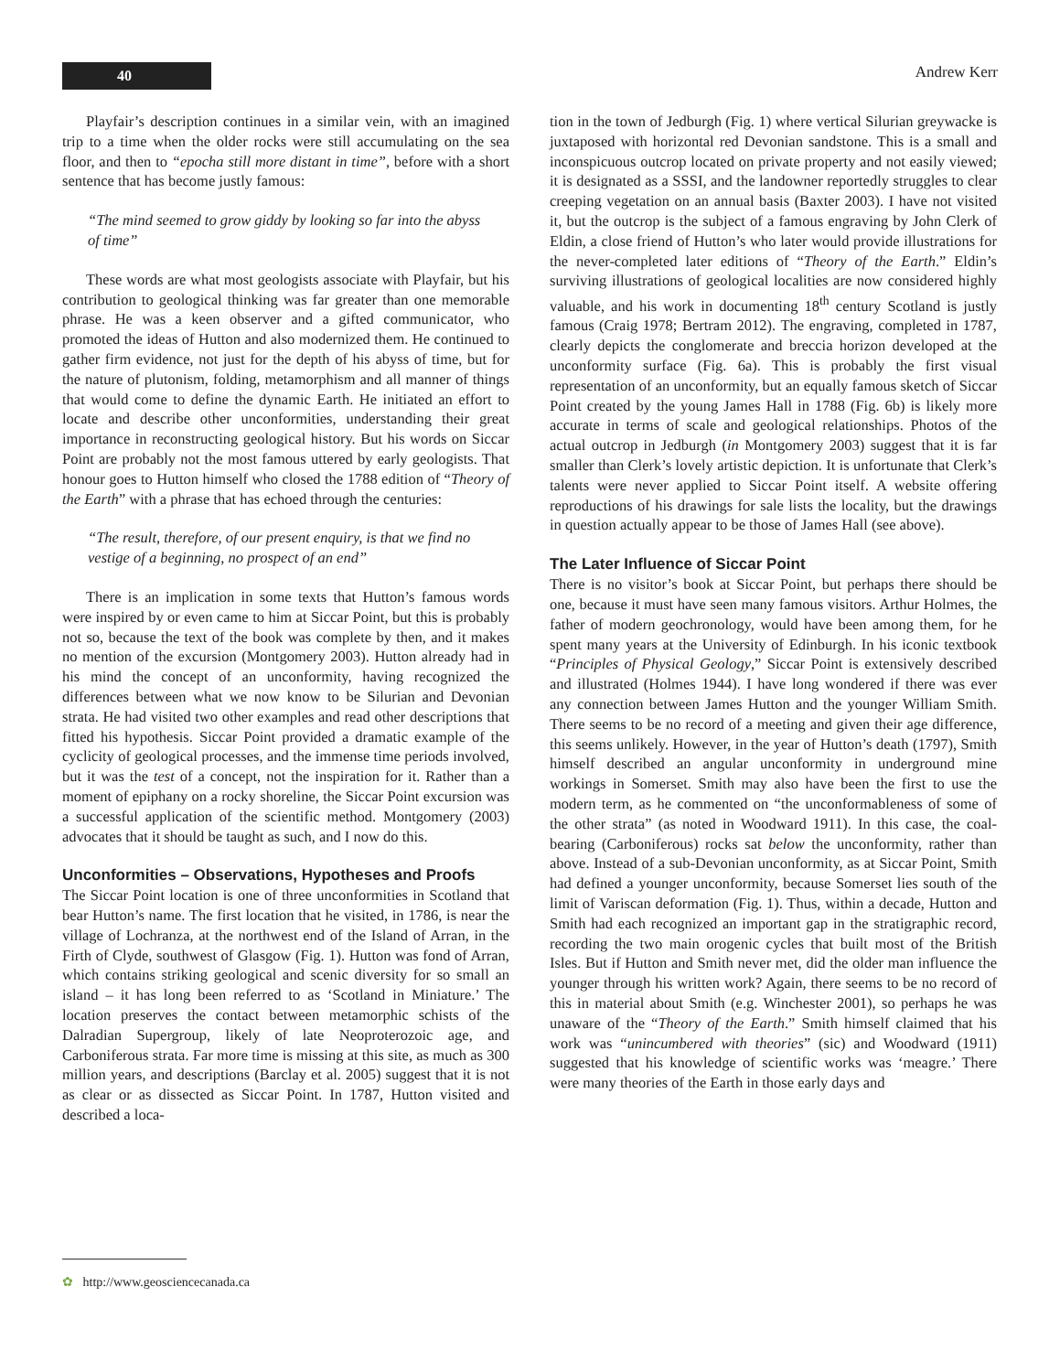40
Andrew Kerr
Playfair’s description continues in a similar vein, with an imagined trip to a time when the older rocks were still accumulating on the sea floor, and then to “epocha still more distant in time”, before with a short sentence that has become justly famous:
“The mind seemed to grow giddy by looking so far into the abyss of time”
These words are what most geologists associate with Playfair, but his contribution to geological thinking was far greater than one memorable phrase. He was a keen observer and a gifted communicator, who promoted the ideas of Hutton and also modernized them. He continued to gather firm evidence, not just for the depth of his abyss of time, but for the nature of plutonism, folding, metamorphism and all manner of things that would come to define the dynamic Earth. He initiated an effort to locate and describe other unconformities, understanding their great importance in reconstructing geological history. But his words on Siccar Point are probably not the most famous uttered by early geologists. That honour goes to Hutton himself who closed the 1788 edition of “Theory of the Earth” with a phrase that has echoed through the centuries:
“The result, therefore, of our present enquiry, is that we find no vestige of a beginning, no prospect of an end”
There is an implication in some texts that Hutton’s famous words were inspired by or even came to him at Siccar Point, but this is probably not so, because the text of the book was complete by then, and it makes no mention of the excursion (Montgomery 2003). Hutton already had in his mind the concept of an unconformity, having recognized the differences between what we now know to be Silurian and Devonian strata. He had visited two other examples and read other descriptions that fitted his hypothesis. Siccar Point provided a dramatic example of the cyclicity of geological processes, and the immense time periods involved, but it was the test of a concept, not the inspiration for it. Rather than a moment of epiphany on a rocky shoreline, the Siccar Point excursion was a successful application of the scientific method. Montgomery (2003) advocates that it should be taught as such, and I now do this.
Unconformities – Observations, Hypotheses and Proofs
The Siccar Point location is one of three unconformities in Scotland that bear Hutton’s name. The first location that he visited, in 1786, is near the village of Lochranza, at the northwest end of the Island of Arran, in the Firth of Clyde, southwest of Glasgow (Fig. 1). Hutton was fond of Arran, which contains striking geological and scenic diversity for so small an island – it has long been referred to as ‘Scotland in Miniature.’ The location preserves the contact between metamorphic schists of the Dalradian Supergroup, likely of late Neoproterozoic age, and Carboniferous strata. Far more time is missing at this site, as much as 300 million years, and descriptions (Barclay et al. 2005) suggest that it is not as clear or as dissected as Siccar Point. In 1787, Hutton visited and described a loca-
tion in the town of Jedburgh (Fig. 1) where vertical Silurian greywacke is juxtaposed with horizontal red Devonian sandstone. This is a small and inconspicuous outcrop located on private property and not easily viewed; it is designated as a SSSI, and the landowner reportedly struggles to clear creeping vegetation on an annual basis (Baxter 2003). I have not visited it, but the outcrop is the subject of a famous engraving by John Clerk of Eldin, a close friend of Hutton’s who later would provide illustrations for the never-completed later editions of “Theory of the Earth.” Eldin’s surviving illustrations of geological localities are now considered highly valuable, and his work in documenting 18<sup>th</sup> century Scotland is justly famous (Craig 1978; Bertram 2012). The engraving, completed in 1787, clearly depicts the conglomerate and breccia horizon developed at the unconformity surface (Fig. 6a). This is probably the first visual representation of an unconformity, but an equally famous sketch of Siccar Point created by the young James Hall in 1788 (Fig. 6b) is likely more accurate in terms of scale and geological relationships. Photos of the actual outcrop in Jedburgh (in Montgomery 2003) suggest that it is far smaller than Clerk’s lovely artistic depiction. It is unfortunate that Clerk’s talents were never applied to Siccar Point itself. A website offering reproductions of his drawings for sale lists the locality, but the drawings in question actually appear to be those of James Hall (see above).
The Later Influence of Siccar Point
There is no visitor’s book at Siccar Point, but perhaps there should be one, because it must have seen many famous visitors. Arthur Holmes, the father of modern geochronology, would have been among them, for he spent many years at the University of Edinburgh. In his iconic textbook “Principles of Physical Geology,” Siccar Point is extensively described and illustrated (Holmes 1944). I have long wondered if there was ever any connection between James Hutton and the younger William Smith. There seems to be no record of a meeting and given their age difference, this seems unlikely. However, in the year of Hutton’s death (1797), Smith himself described an angular unconformity in underground mine workings in Somerset. Smith may also have been the first to use the modern term, as he commented on “the unconformableness of some of the other strata” (as noted in Woodward 1911). In this case, the coal-bearing (Carboniferous) rocks sat below the unconformity, rather than above. Instead of a sub-Devonian unconformity, as at Siccar Point, Smith had defined a younger unconformity, because Somerset lies south of the limit of Variscan deformation (Fig. 1). Thus, within a decade, Hutton and Smith had each recognized an important gap in the stratigraphic record, recording the two main orogenic cycles that built most of the British Isles. But if Hutton and Smith never met, did the older man influence the younger through his written work? Again, there seems to be no record of this in material about Smith (e.g. Winchester 2001), so perhaps he was unaware of the “Theory of the Earth.” Smith himself claimed that his work was “unincumbered with theories” (sic) and Woodward (1911) suggested that his knowledge of scientific works was ‘meagre.’ There were many theories of the Earth in those early days and
✿ http://www.geosciencecanada.ca